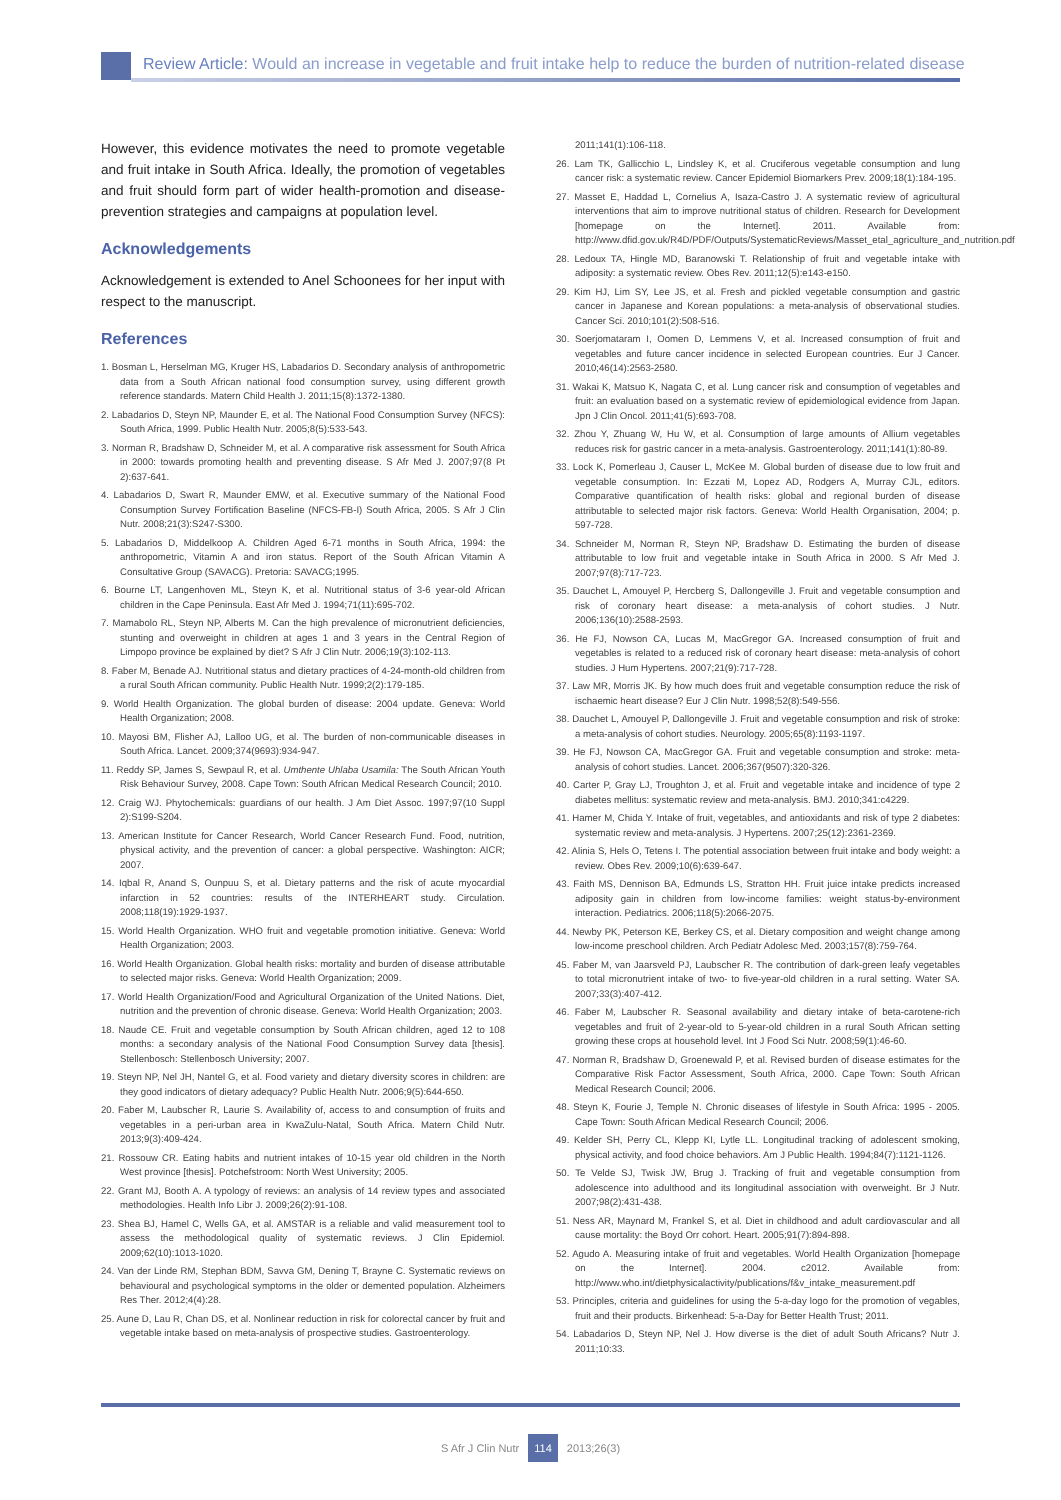Review Article: Would an increase in vegetable and fruit intake help to reduce the burden of nutrition-related disease
However, this evidence motivates the need to promote vegetable and fruit intake in South Africa. Ideally, the promotion of vegetables and fruit should form part of wider health-promotion and disease-prevention strategies and campaigns at population level.
Acknowledgements
Acknowledgement is extended to Anel Schoonees for her input with respect to the manuscript.
References
1. Bosman L, Herselman MG, Kruger HS, Labadarios D. Secondary analysis of anthropometric data from a South African national food consumption survey, using different growth reference standards. Matern Child Health J. 2011;15(8):1372-1380.
2. Labadarios D, Steyn NP, Maunder E, et al. The National Food Consumption Survey (NFCS): South Africa, 1999. Public Health Nutr. 2005;8(5):533-543.
3. Norman R, Bradshaw D, Schneider M, et al. A comparative risk assessment for South Africa in 2000: towards promoting health and preventing disease. S Afr Med J. 2007;97(8 Pt 2):637-641.
4. Labadarios D, Swart R, Maunder EMW, et al. Executive summary of the National Food Consumption Survey Fortification Baseline (NFCS-FB-I) South Africa, 2005. S Afr J Clin Nutr. 2008;21(3):S247-S300.
5. Labadarios D, Middelkoop A. Children Aged 6-71 months in South Africa, 1994: the anthropometric, Vitamin A and iron status. Report of the South African Vitamin A Consultative Group (SAVACG). Pretoria: SAVACG;1995.
6. Bourne LT, Langenhoven ML, Steyn K, et al. Nutritional status of 3-6 year-old African children in the Cape Peninsula. East Afr Med J. 1994;71(11):695-702.
7. Mamabolo RL, Steyn NP, Alberts M. Can the high prevalence of micronutrient deficiencies, stunting and overweight in children at ages 1 and 3 years in the Central Region of Limpopo province be explained by diet? S Afr J Clin Nutr. 2006;19(3):102-113.
8. Faber M, Benade AJ. Nutritional status and dietary practices of 4-24-month-old children from a rural South African community. Public Health Nutr. 1999;2(2):179-185.
9. World Health Organization. The global burden of disease: 2004 update. Geneva: World Health Organization; 2008.
10. Mayosi BM, Flisher AJ, Lalloo UG, et al. The burden of non-communicable diseases in South Africa. Lancet. 2009;374(9693):934-947.
11. Reddy SP, James S, Sewpaul R, et al. Umthente Uhlaba Usamila: The South African Youth Risk Behaviour Survey, 2008. Cape Town: South African Medical Research Council; 2010.
12. Craig WJ. Phytochemicals: guardians of our health. J Am Diet Assoc. 1997;97(10 Suppl 2):S199-S204.
13. American Institute for Cancer Research, World Cancer Research Fund. Food, nutrition, physical activity, and the prevention of cancer: a global perspective. Washington: AICR; 2007.
14. Iqbal R, Anand S, Ounpuu S, et al. Dietary patterns and the risk of acute myocardial infarction in 52 countries: results of the INTERHEART study. Circulation. 2008;118(19):1929-1937.
15. World Health Organization. WHO fruit and vegetable promotion initiative. Geneva: World Health Organization; 2003.
16. World Health Organization. Global health risks: mortality and burden of disease attributable to selected major risks. Geneva: World Health Organization; 2009.
17. World Health Organization/Food and Agricultural Organization of the United Nations. Diet, nutrition and the prevention of chronic disease. Geneva: World Health Organization; 2003.
18. Naude CE. Fruit and vegetable consumption by South African children, aged 12 to 108 months: a secondary analysis of the National Food Consumption Survey data [thesis]. Stellenbosch: Stellenbosch University; 2007.
19. Steyn NP, Nel JH, Nantel G, et al. Food variety and dietary diversity scores in children: are they good indicators of dietary adequacy? Public Health Nutr. 2006;9(5):644-650.
20. Faber M, Laubscher R, Laurie S. Availability of, access to and consumption of fruits and vegetables in a peri-urban area in KwaZulu-Natal, South Africa. Matern Child Nutr. 2013;9(3):409-424.
21. Rossouw CR. Eating habits and nutrient intakes of 10-15 year old children in the North West province [thesis]. Potchefstroom: North West University; 2005.
22. Grant MJ, Booth A. A typology of reviews: an analysis of 14 review types and associated methodologies. Health Info Libr J. 2009;26(2):91-108.
23. Shea BJ, Hamel C, Wells GA, et al. AMSTAR is a reliable and valid measurement tool to assess the methodological quality of systematic reviews. J Clin Epidemiol. 2009;62(10):1013-1020.
24. Van der Linde RM, Stephan BDM, Savva GM, Dening T, Brayne C. Systematic reviews on behavioural and psychological symptoms in the older or demented population. Alzheimers Res Ther. 2012;4(4):28.
25. Aune D, Lau R, Chan DS, et al. Nonlinear reduction in risk for colorectal cancer by fruit and vegetable intake based on meta-analysis of prospective studies. Gastroenterology.
2011;141(1):106-118.
26. Lam TK, Gallicchio L, Lindsley K, et al. Cruciferous vegetable consumption and lung cancer risk: a systematic review. Cancer Epidemiol Biomarkers Prev. 2009;18(1):184-195.
27. Masset E, Haddad L, Cornelius A, Isaza-Castro J. A systematic review of agricultural interventions that aim to improve nutritional status of children. Research for Development [homepage on the Internet]. 2011. Available from: http://www.dfid.gov.uk/R4D/PDF/Outputs/SystematicReviews/Masset_etal_agriculture_and_nutrition.pdf
28. Ledoux TA, Hingle MD, Baranowski T. Relationship of fruit and vegetable intake with adiposity: a systematic review. Obes Rev. 2011;12(5):e143-e150.
29. Kim HJ, Lim SY, Lee JS, et al. Fresh and pickled vegetable consumption and gastric cancer in Japanese and Korean populations: a meta-analysis of observational studies. Cancer Sci. 2010;101(2):508-516.
30. Soerjomataram I, Oomen D, Lemmens V, et al. Increased consumption of fruit and vegetables and future cancer incidence in selected European countries. Eur J Cancer. 2010;46(14):2563-2580.
31. Wakai K, Matsuo K, Nagata C, et al. Lung cancer risk and consumption of vegetables and fruit: an evaluation based on a systematic review of epidemiological evidence from Japan. Jpn J Clin Oncol. 2011;41(5):693-708.
32. Zhou Y, Zhuang W, Hu W, et al. Consumption of large amounts of Allium vegetables reduces risk for gastric cancer in a meta-analysis. Gastroenterology. 2011;141(1):80-89.
33. Lock K, Pomerleau J, Causer L, McKee M. Global burden of disease due to low fruit and vegetable consumption. In: Ezzati M, Lopez AD, Rodgers A, Murray CJL, editors. Comparative quantification of health risks: global and regional burden of disease attributable to selected major risk factors. Geneva: World Health Organisation, 2004; p. 597-728.
34. Schneider M, Norman R, Steyn NP, Bradshaw D. Estimating the burden of disease attributable to low fruit and vegetable intake in South Africa in 2000. S Afr Med J. 2007;97(8):717-723.
35. Dauchet L, Amouyel P, Hercberg S, Dallongeville J. Fruit and vegetable consumption and risk of coronary heart disease: a meta-analysis of cohort studies. J Nutr. 2006;136(10):2588-2593.
36. He FJ, Nowson CA, Lucas M, MacGregor GA. Increased consumption of fruit and vegetables is related to a reduced risk of coronary heart disease: meta-analysis of cohort studies. J Hum Hypertens. 2007;21(9):717-728.
37. Law MR, Morris JK. By how much does fruit and vegetable consumption reduce the risk of ischaemic heart disease? Eur J Clin Nutr. 1998;52(8):549-556.
38. Dauchet L, Amouyel P, Dallongeville J. Fruit and vegetable consumption and risk of stroke: a meta-analysis of cohort studies. Neurology. 2005;65(8):1193-1197.
39. He FJ, Nowson CA, MacGregor GA. Fruit and vegetable consumption and stroke: meta-analysis of cohort studies. Lancet. 2006;367(9507):320-326.
40. Carter P, Gray LJ, Troughton J, et al. Fruit and vegetable intake and incidence of type 2 diabetes mellitus: systematic review and meta-analysis. BMJ. 2010;341:c4229.
41. Hamer M, Chida Y. Intake of fruit, vegetables, and antioxidants and risk of type 2 diabetes: systematic review and meta-analysis. J Hypertens. 2007;25(12):2361-2369.
42. Alinia S, Hels O, Tetens I. The potential association between fruit intake and body weight: a review. Obes Rev. 2009;10(6):639-647.
43. Faith MS, Dennison BA, Edmunds LS, Stratton HH. Fruit juice intake predicts increased adiposity gain in children from low-income families: weight status-by-environment interaction. Pediatrics. 2006;118(5):2066-2075.
44. Newby PK, Peterson KE, Berkey CS, et al. Dietary composition and weight change among low-income preschool children. Arch Pediatr Adolesc Med. 2003;157(8):759-764.
45. Faber M, van Jaarsveld PJ, Laubscher R. The contribution of dark-green leafy vegetables to total micronutrient intake of two- to five-year-old children in a rural setting. Water SA. 2007;33(3):407-412.
46. Faber M, Laubscher R. Seasonal availability and dietary intake of beta-carotene-rich vegetables and fruit of 2-year-old to 5-year-old children in a rural South African setting growing these crops at household level. Int J Food Sci Nutr. 2008;59(1):46-60.
47. Norman R, Bradshaw D, Groenewald P, et al. Revised burden of disease estimates for the Comparative Risk Factor Assessment, South Africa, 2000. Cape Town: South African Medical Research Council; 2006.
48. Steyn K, Fourie J, Temple N. Chronic diseases of lifestyle in South Africa: 1995 - 2005. Cape Town: South African Medical Research Council; 2006.
49. Kelder SH, Perry CL, Klepp KI, Lytle LL. Longitudinal tracking of adolescent smoking, physical activity, and food choice behaviors. Am J Public Health. 1994;84(7):1121-1126.
50. Te Velde SJ, Twisk JW, Brug J. Tracking of fruit and vegetable consumption from adolescence into adulthood and its longitudinal association with overweight. Br J Nutr. 2007;98(2):431-438.
51. Ness AR, Maynard M, Frankel S, et al. Diet in childhood and adult cardiovascular and all cause mortality: the Boyd Orr cohort. Heart. 2005;91(7):894-898.
52. Agudo A. Measuring intake of fruit and vegetables. World Health Organization [homepage on the Internet]. 2004. c2012. Available from: http://www.who.int/dietphysicalactivity/publications/f&v_intake_measurement.pdf
53. Principles, criteria and guidelines for using the 5-a-day logo for the promotion of vegables, fruit and their products. Birkenhead: 5-a-Day for Better Health Trust; 2011.
54. Labadarios D, Steyn NP, Nel J. How diverse is the diet of adult South Africans? Nutr J. 2011;10:33.
S Afr J Clin Nutr 114 2013;26(3)